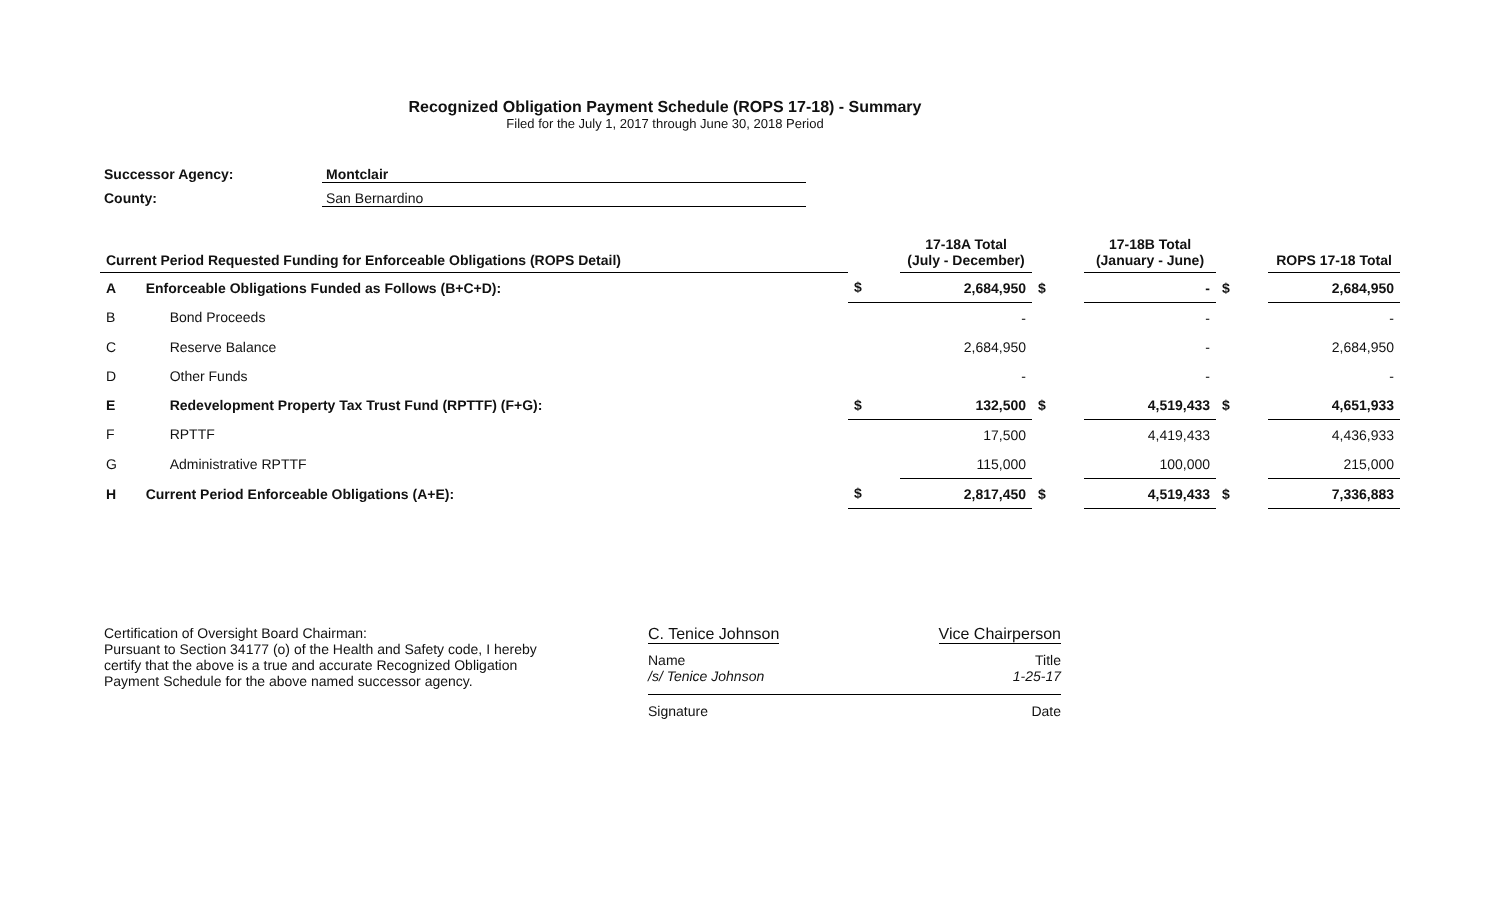Recognized Obligation Payment Schedule (ROPS 17-18) - Summary
Filed for the July 1, 2017 through June 30, 2018 Period
Successor Agency: Montclair
County: San Bernardino
| Current Period Requested Funding for Enforceable Obligations (ROPS Detail) | | | 17-18A Total (July - December) | | 17-18B Total (January - June) | | ROPS 17-18 Total |
| --- | --- | --- | --- | --- | --- | --- | --- |
| A | Enforceable Obligations Funded as Follows (B+C+D): | $ | 2,684,950 | $ | - | $ | 2,684,950 |
| B | Bond Proceeds | | - | | - | | - |
| C | Reserve Balance | | 2,684,950 | | - | | 2,684,950 |
| D | Other Funds | | - | | - | | - |
| E | Redevelopment Property Tax Trust Fund (RPTTF) (F+G): | $ | 132,500 | $ | 4,519,433 | $ | 4,651,933 |
| F | RPTTF | | 17,500 | | 4,419,433 | | 4,436,933 |
| G | Administrative RPTTF | | 115,000 | | 100,000 | | 215,000 |
| H | Current Period Enforceable Obligations (A+E): | $ | 2,817,450 | $ | 4,519,433 | $ | 7,336,883 |
Certification of Oversight Board Chairman:
Pursuant to Section 34177 (o) of the Health and Safety code, I hereby certify that the above is a true and accurate Recognized Obligation Payment Schedule for the above named successor agency.
C. Tenice Johnson Vice Chairperson
Name Title
/s/ Tenice Johnson 1-25-17
Signature Date